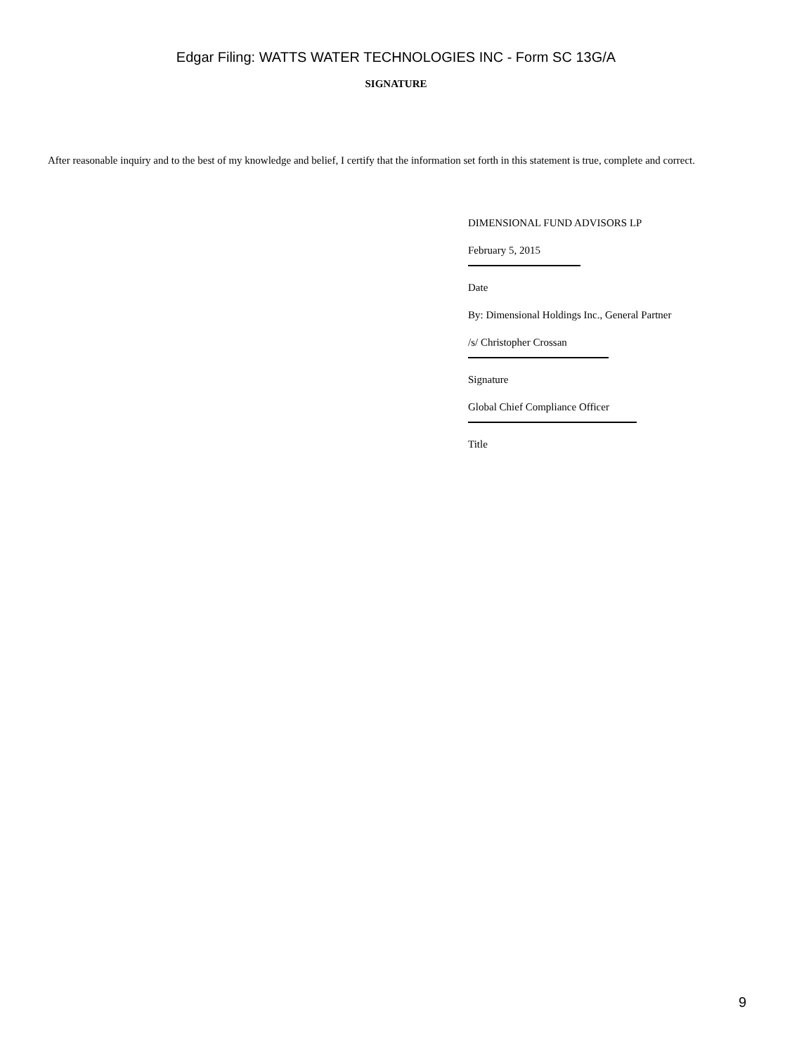Edgar Filing: WATTS WATER TECHNOLOGIES INC - Form SC 13G/A
SIGNATURE
After reasonable inquiry and to the best of my knowledge and belief, I certify that the information set forth in this statement is true, complete and correct.
DIMENSIONAL FUND ADVISORS LP
February 5, 2015
Date
By: Dimensional Holdings Inc., General Partner
/s/ Christopher Crossan
Signature
Global Chief Compliance Officer
Title
9